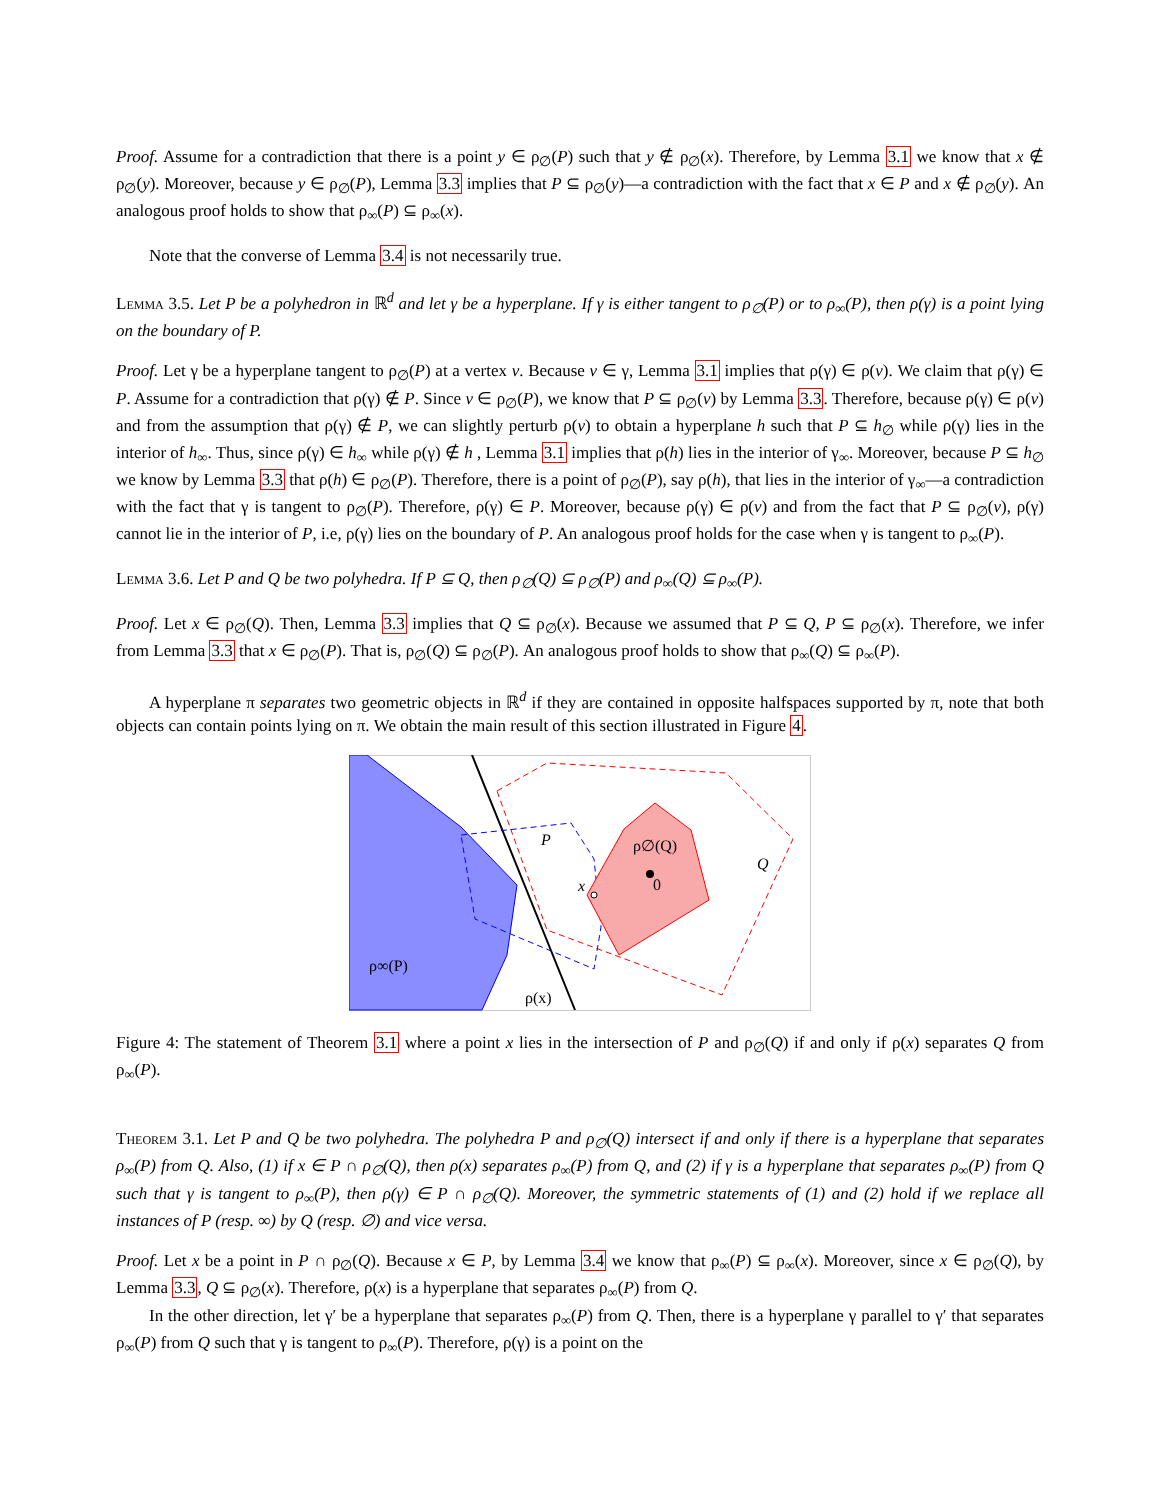Proof. Assume for a contradiction that there is a point y ∈ ρ<sub>∅</sub>(P) such that y ∉ ρ<sub>∅</sub>(x). Therefore, by Lemma 3.1 we know that x ∉ ρ<sub>∅</sub>(y). Moreover, because y ∈ ρ<sub>∅</sub>(P), Lemma 3.3 implies that P ⊆ ρ<sub>∅</sub>(y)—a contradiction with the fact that x ∈ P and x ∉ ρ<sub>∅</sub>(y). An analogous proof holds to show that ρ<sub>∞</sub>(P) ⊆ ρ<sub>∞</sub>(x).
Note that the converse of Lemma 3.4 is not necessarily true.
Lemma 3.5. Let P be a polyhedron in ℝ<sup>d</sup> and let γ be a hyperplane. If γ is either tangent to ρ<sub>∅</sub>(P) or to ρ<sub>∞</sub>(P), then ρ(γ) is a point lying on the boundary of P.
Proof. Let γ be a hyperplane tangent to ρ<sub>∅</sub>(P) at a vertex v. Because v ∈ γ, Lemma 3.1 implies that ρ(γ) ∈ ρ(v). We claim that ρ(γ) ∈ P. Assume for a contradiction that ρ(γ) ∉ P. Since v ∈ ρ<sub>∅</sub>(P), we know that P ⊆ ρ<sub>∅</sub>(v) by Lemma 3.3. Therefore, because ρ(γ) ∈ ρ(v) and from the assumption that ρ(γ) ∉ P, we can slightly perturb ρ(v) to obtain a hyperplane h such that P ⊆ h<sub>∅</sub> while ρ(γ) lies in the interior of h<sub>∞</sub>. Thus, since ρ(γ) ∈ h<sub>∞</sub> while ρ(γ) ∉ h , Lemma 3.1 implies that ρ(h) lies in the interior of γ<sub>∞</sub>. Moreover, because P ⊆ h<sub>∅</sub> we know by Lemma 3.3 that ρ(h) ∈ ρ<sub>∅</sub>(P). Therefore, there is a point of ρ<sub>∅</sub>(P), say ρ(h), that lies in the interior of γ<sub>∞</sub>—a contradiction with the fact that γ is tangent to ρ<sub>∅</sub>(P). Therefore, ρ(γ) ∈ P. Moreover, because ρ(γ) ∈ ρ(v) and from the fact that P ⊆ ρ<sub>∅</sub>(v), ρ(γ) cannot lie in the interior of P, i.e, ρ(γ) lies on the boundary of P. An analogous proof holds for the case when γ is tangent to ρ<sub>∞</sub>(P).
Lemma 3.6. Let P and Q be two polyhedra. If P ⊆ Q, then ρ<sub>∅</sub>(Q) ⊆ ρ<sub>∅</sub>(P) and ρ<sub>∞</sub>(Q) ⊆ ρ<sub>∞</sub>(P).
Proof. Let x ∈ ρ<sub>∅</sub>(Q). Then, Lemma 3.3 implies that Q ⊆ ρ<sub>∅</sub>(x). Because we assumed that P ⊆ Q, P ⊆ ρ<sub>∅</sub>(x). Therefore, we infer from Lemma 3.3 that x ∈ ρ<sub>∅</sub>(P). That is, ρ<sub>∅</sub>(Q) ⊆ ρ<sub>∅</sub>(P). An analogous proof holds to show that ρ<sub>∞</sub>(Q) ⊆ ρ<sub>∞</sub>(P).
A hyperplane π separates two geometric objects in ℝ<sup>d</sup> if they are contained in opposite halfspaces supported by π, note that both objects can contain points lying on π. We obtain the main result of this section illustrated in Figure 4.
P
ρ∅(Q)
0
Q
x
ρ∞(P)
ρ(x)
Figure 4: The statement of Theorem 3.1 where a point x lies in the intersection of P and ρ<sub>∅</sub>(Q) if and only if ρ(x) separates Q from ρ<sub>∞</sub>(P).
Theorem 3.1. Let P and Q be two polyhedra. The polyhedra P and ρ<sub>∅</sub>(Q) intersect if and only if there is a hyperplane that separates ρ<sub>∞</sub>(P) from Q. Also, (1) if x ∈ P ∩ ρ<sub>∅</sub>(Q), then ρ(x) separates ρ<sub>∞</sub>(P) from Q, and (2) if γ is a hyperplane that separates ρ<sub>∞</sub>(P) from Q such that γ is tangent to ρ<sub>∞</sub>(P), then ρ(γ) ∈ P ∩ ρ<sub>∅</sub>(Q). Moreover, the symmetric statements of (1) and (2) hold if we replace all instances of P (resp. ∞) by Q (resp. ∅) and vice versa.
Proof. Let x be a point in P ∩ ρ<sub>∅</sub>(Q). Because x ∈ P, by Lemma 3.4 we know that ρ<sub>∞</sub>(P) ⊆ ρ<sub>∞</sub>(x). Moreover, since x ∈ ρ<sub>∅</sub>(Q), by Lemma 3.3, Q ⊆ ρ<sub>∅</sub>(x). Therefore, ρ(x) is a hyperplane that separates ρ<sub>∞</sub>(P) from Q.
In the other direction, let γ′ be a hyperplane that separates ρ<sub>∞</sub>(P) from Q. Then, there is a hyperplane γ parallel to γ′ that separates ρ<sub>∞</sub>(P) from Q such that γ is tangent to ρ<sub>∞</sub>(P). Therefore, ρ(γ) is a point on the